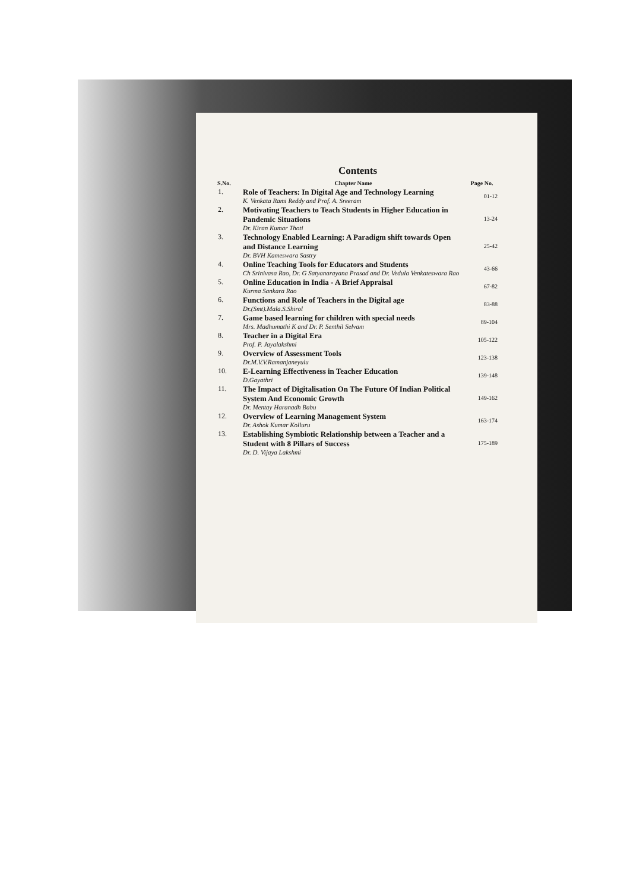Contents
| S.No. | Chapter Name | Page No. |
| --- | --- | --- |
| 1. | Role of Teachers: In Digital Age and Technology Learning K. Venkata Rami Reddy and Prof. A. Sreeram | 01-12 |
| 2. | Motivating Teachers to Teach Students in Higher Education in Pandemic Situations Dr. Kiran Kumar Thoti | 13-24 |
| 3. | Technology Enabled Learning: A Paradigm shift towards Open and Distance Learning Dr. BVH Kameswara Sastry | 25-42 |
| 4. | Online Teaching Tools for Educators and Students Ch Srinivasa Rao, Dr. G Satyanarayana Prasad and Dr. Vedula Venkateswara Rao | 43-66 |
| 5. | Online Education in India - A Brief Appraisal Kurma Sankara Rao | 67-82 |
| 6. | Functions and Role of Teachers in the Digital age Dr.(Smt).Mala.S.Shirol | 83-88 |
| 7. | Game based learning for children with special needs Mrs. Madhumathi K and Dr. P. Senthil Selvam | 89-104 |
| 8. | Teacher in a Digital Era Prof. P. Jayalakshmi | 105-122 |
| 9. | Overview of Assessment Tools Dr.M.V.V.Ramanjaneyulu | 123-138 |
| 10. | E-Learning Effectiveness in Teacher Education D.Gayathri | 139-148 |
| 11. | The Impact of Digitalisation On The Future Of Indian Political System And Economic Growth Dr. Mentay Haranadh Babu | 149-162 |
| 12. | Overview of Learning Management System Dr. Ashok Kumar Kolluru | 163-174 |
| 13. | Establishing Symbiotic Relationship between a Teacher and a Student with 8 Pillars of Success Dr. D. Vijaya Lakshmi | 175-189 |